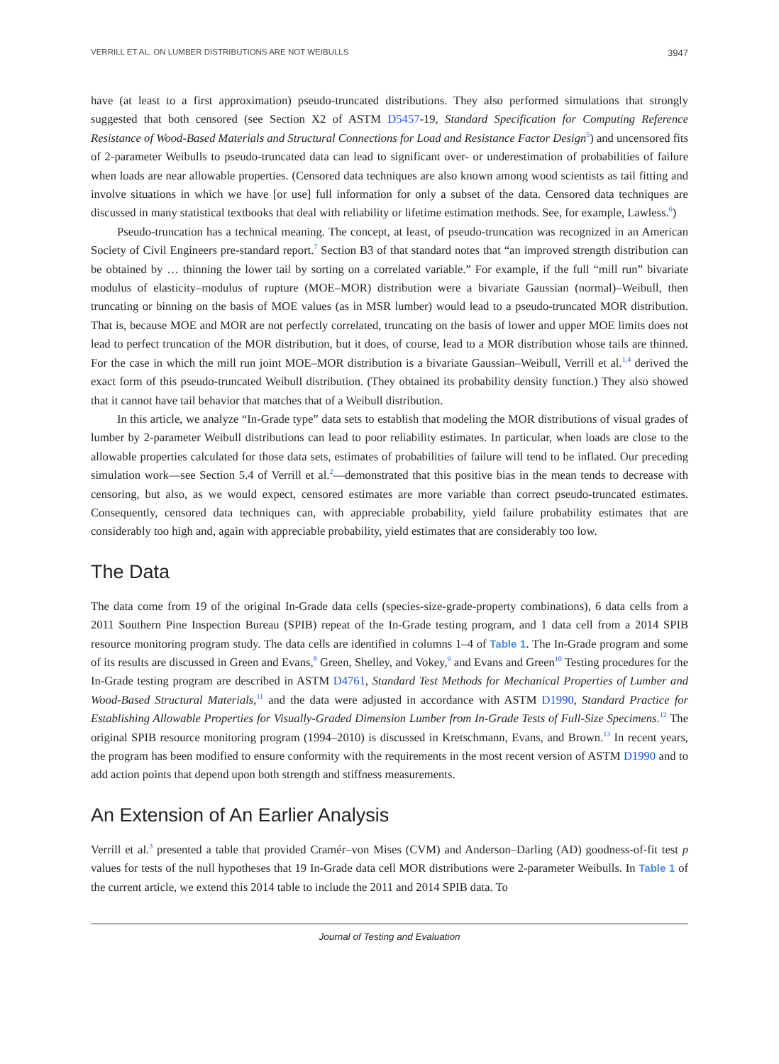VERRILL ET AL. ON LUMBER DISTRIBUTIONS ARE NOT WEIBULLS 3947
have (at least to a first approximation) pseudo-truncated distributions. They also performed simulations that strongly suggested that both censored (see Section X2 of ASTM D5457-19, Standard Specification for Computing Reference Resistance of Wood-Based Materials and Structural Connections for Load and Resistance Factor Design<sup>5</sup>) and uncensored fits of 2-parameter Weibulls to pseudo-truncated data can lead to significant over- or underestimation of probabilities of failure when loads are near allowable properties. (Censored data techniques are also known among wood scientists as tail fitting and involve situations in which we have [or use] full information for only a subset of the data. Censored data techniques are discussed in many statistical textbooks that deal with reliability or lifetime estimation methods. See, for example, Lawless.<sup>6</sup>)
Pseudo-truncation has a technical meaning. The concept, at least, of pseudo-truncation was recognized in an American Society of Civil Engineers pre-standard report.<sup>7</sup> Section B3 of that standard notes that “an improved strength distribution can be obtained by … thinning the lower tail by sorting on a correlated variable.” For example, if the full “mill run” bivariate modulus of elasticity–modulus of rupture (MOE–MOR) distribution were a bivariate Gaussian (normal)–Weibull, then truncating or binning on the basis of MOE values (as in MSR lumber) would lead to a pseudo-truncated MOR distribution. That is, because MOE and MOR are not perfectly correlated, truncating on the basis of lower and upper MOE limits does not lead to perfect truncation of the MOR distribution, but it does, of course, lead to a MOR distribution whose tails are thinned. For the case in which the mill run joint MOE–MOR distribution is a bivariate Gaussian–Weibull, Verrill et al.<sup>1,4</sup> derived the exact form of this pseudo-truncated Weibull distribution. (They obtained its probability density function.) They also showed that it cannot have tail behavior that matches that of a Weibull distribution.
In this article, we analyze “In-Grade type” data sets to establish that modeling the MOR distributions of visual grades of lumber by 2-parameter Weibull distributions can lead to poor reliability estimates. In particular, when loads are close to the allowable properties calculated for those data sets, estimates of probabilities of failure will tend to be inflated. Our preceding simulation work—see Section 5.4 of Verrill et al.<sup>2</sup>—demonstrated that this positive bias in the mean tends to decrease with censoring, but also, as we would expect, censored estimates are more variable than correct pseudo-truncated estimates. Consequently, censored data techniques can, with appreciable probability, yield failure probability estimates that are considerably too high and, again with appreciable probability, yield estimates that are considerably too low.
The Data
The data come from 19 of the original In-Grade data cells (species-size-grade-property combinations), 6 data cells from a 2011 Southern Pine Inspection Bureau (SPIB) repeat of the In-Grade testing program, and 1 data cell from a 2014 SPIB resource monitoring program study. The data cells are identified in columns 1–4 of Table 1. The In-Grade program and some of its results are discussed in Green and Evans,<sup>8</sup> Green, Shelley, and Vokey,<sup>9</sup> and Evans and Green<sup>10</sup> Testing procedures for the In-Grade testing program are described in ASTM D4761, Standard Test Methods for Mechanical Properties of Lumber and Wood-Based Structural Materials,<sup>11</sup> and the data were adjusted in accordance with ASTM D1990, Standard Practice for Establishing Allowable Properties for Visually-Graded Dimension Lumber from In-Grade Tests of Full-Size Specimens.<sup>12</sup> The original SPIB resource monitoring program (1994–2010) is discussed in Kretschmann, Evans, and Brown.<sup>13</sup> In recent years, the program has been modified to ensure conformity with the requirements in the most recent version of ASTM D1990 and to add action points that depend upon both strength and stiffness measurements.
An Extension of An Earlier Analysis
Verrill et al.<sup>3</sup> presented a table that provided Cramér–von Mises (CVM) and Anderson–Darling (AD) goodness-of-fit test p values for tests of the null hypotheses that 19 In-Grade data cell MOR distributions were 2-parameter Weibulls. In Table 1 of the current article, we extend this 2014 table to include the 2011 and 2014 SPIB data. To
Journal of Testing and Evaluation